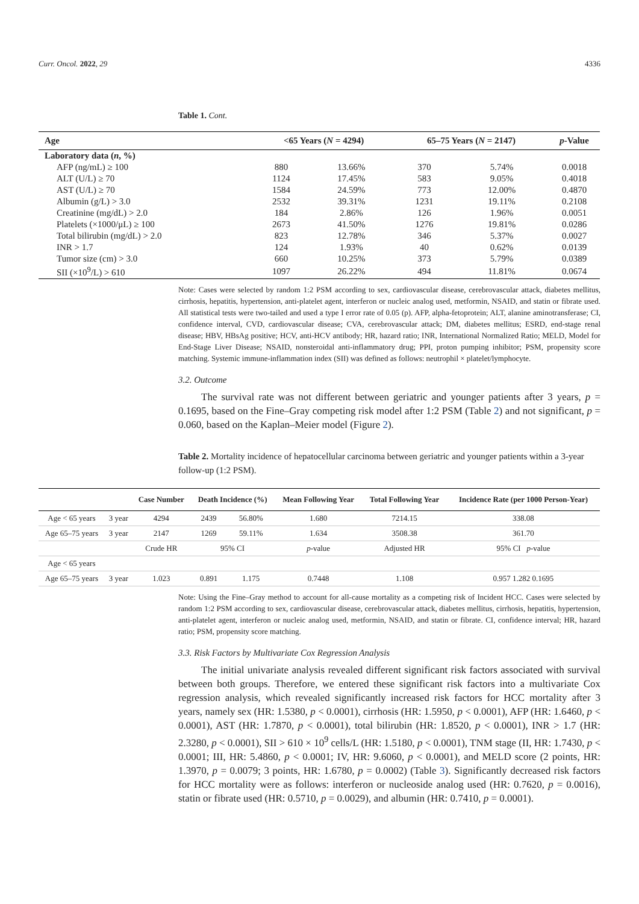Curr. Oncol. 2022, 29 4336
Table 1. Cont.
| Age | <65 Years ( N = 4294) | | 65–75 Years ( N = 2147) | | p -Value |
| --- | --- | --- | --- | --- | --- |
| Laboratory data ( n , %) | | | | | |
| AFP (ng/mL) ≥ 100 | 880 | 13.66% | 370 | 5.74% | 0.0018 |
| ALT (U/L) ≥ 70 | 1124 | 17.45% | 583 | 9.05% | 0.4018 |
| AST (U/L) ≥ 70 | 1584 | 24.59% | 773 | 12.00% | 0.4870 |
| Albumin (g/L) > 3.0 | 2532 | 39.31% | 1231 | 19.11% | 0.2108 |
| Creatinine (mg/dL) > 2.0 | 184 | 2.86% | 126 | 1.96% | 0.0051 |
| Platelets (×1000/μL) ≥ 100 | 2673 | 41.50% | 1276 | 19.81% | 0.0286 |
| Total bilirubin (mg/dL) > 2.0 | 823 | 12.78% | 346 | 5.37% | 0.0027 |
| INR > 1.7 | 124 | 1.93% | 40 | 0.62% | 0.0139 |
| Tumor size (cm) > 3.0 | 660 | 10.25% | 373 | 5.79% | 0.0389 |
| SII (×10<sup>9</sup>/L) > 610 | 1097 | 26.22% | 494 | 11.81% | 0.0674 |
Note: Cases were selected by random 1:2 PSM according to sex, cardiovascular disease, cerebrovascular attack, diabetes mellitus, cirrhosis, hepatitis, hypertension, anti-platelet agent, interferon or nucleic analog used, metformin, NSAID, and statin or fibrate used. All statistical tests were two-tailed and used a type I error rate of 0.05 (p). AFP, alpha-fetoprotein; ALT, alanine aminotransferase; CI, confidence interval, CVD, cardiovascular disease; CVA, cerebrovascular attack; DM, diabetes mellitus; ESRD, end-stage renal disease; HBV, HBsAg positive; HCV, anti-HCV antibody; HR, hazard ratio; INR, International Normalized Ratio; MELD, Model for End-Stage Liver Disease; NSAID, nonsteroidal anti-inflammatory drug; PPI, proton pumping inhibitor; PSM, propensity score matching. Systemic immune-inflammation index (SII) was defined as follows: neutrophil × platelet/lymphocyte.
3.2. Outcome
The survival rate was not different between geriatric and younger patients after 3 years, p = 0.1695, based on the Fine–Gray competing risk model after 1:2 PSM (Table 2) and not significant, p = 0.060, based on the Kaplan–Meier model (Figure 2).
Table 2. Mortality incidence of hepatocellular carcinoma between geriatric and younger patients within a 3-year follow-up (1:2 PSM).
| | | Case Number | Death Incidence (%) | | Mean Following Year | Total Following Year | Incidence Rate (per 1000 Person-Year) |
| --- | --- | --- | --- | --- | --- | --- | --- |
| Age < 65 years | 3 year | 4294 | 2439 | 56.80% | 1.680 | 7214.15 | 338.08 |
| Age 65–75 years | 3 year | 2147 | 1269 | 59.11% | 1.634 | 3508.38 | 361.70 |
| | | Crude HR | 95% CI | | p -value | Adjusted HR | 95% CI p -value |
| Age < 65 years | | | | | | | |
| Age 65–75 years | 3 year | 1.023 | 0.891 | 1.175 | 0.7448 | 1.108 | 0.957 1.282 0.1695 |
Note: Using the Fine–Gray method to account for all-cause mortality as a competing risk of Incident HCC. Cases were selected by random 1:2 PSM according to sex, cardiovascular disease, cerebrovascular attack, diabetes mellitus, cirrhosis, hepatitis, hypertension, anti-platelet agent, interferon or nucleic analog used, metformin, NSAID, and statin or fibrate. CI, confidence interval; HR, hazard ratio; PSM, propensity score matching.
3.3. Risk Factors by Multivariate Cox Regression Analysis
The initial univariate analysis revealed different significant risk factors associated with survival between both groups. Therefore, we entered these significant risk factors into a multivariate Cox regression analysis, which revealed significantly increased risk factors for HCC mortality after 3 years, namely sex (HR: 1.5380, p < 0.0001), cirrhosis (HR: 1.5950, p < 0.0001), AFP (HR: 1.6460, p < 0.0001), AST (HR: 1.7870, p < 0.0001), total bilirubin (HR: 1.8520, p < 0.0001), INR > 1.7 (HR: 2.3280, p < 0.0001), SII > 610 × 10<sup>9</sup> cells/L (HR: 1.5180, p < 0.0001), TNM stage (II, HR: 1.7430, p < 0.0001; III, HR: 5.4860, p < 0.0001; IV, HR: 9.6060, p < 0.0001), and MELD score (2 points, HR: 1.3970, p = 0.0079; 3 points, HR: 1.6780, p = 0.0002) (Table 3). Significantly decreased risk factors for HCC mortality were as follows: interferon or nucleoside analog used (HR: 0.7620, p = 0.0016), statin or fibrate used (HR: 0.5710, p = 0.0029), and albumin (HR: 0.7410, p = 0.0001).